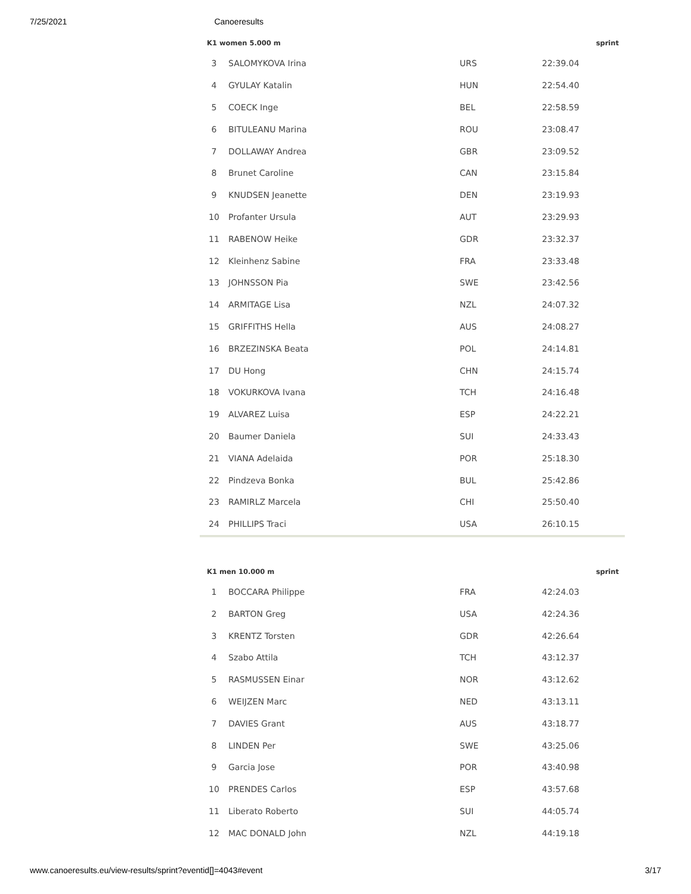7/25/2021 Canoeresults
| K1 women 5.000 m | | | | sprint |
| --- | --- | --- | --- | --- |
| 3 | SALOMYKOVA Irina | URS | 22:39.04 | |
| 4 | GYULAY Katalin | HUN | 22:54.40 | |
| 5 | COECK Inge | BEL | 22:58.59 | |
| 6 | BITULEANU Marina | ROU | 23:08.47 | |
| 7 | DOLLAWAY Andrea | GBR | 23:09.52 | |
| 8 | Brunet Caroline | CAN | 23:15.84 | |
| 9 | KNUDSEN Jeanette | DEN | 23:19.93 | |
| 10 | Profanter Ursula | AUT | 23:29.93 | |
| 11 | RABENOW Heike | GDR | 23:32.37 | |
| 12 | Kleinhenz Sabine | FRA | 23:33.48 | |
| 13 | JOHNSSON Pia | SWE | 23:42.56 | |
| 14 | ARMITAGE Lisa | NZL | 24:07.32 | |
| 15 | GRIFFITHS Hella | AUS | 24:08.27 | |
| 16 | BRZEZINSKA Beata | POL | 24:14.81 | |
| 17 | DU Hong | CHN | 24:15.74 | |
| 18 | VOKURKOVA Ivana | TCH | 24:16.48 | |
| 19 | ALVAREZ Luisa | ESP | 24:22.21 | |
| 20 | Baumer Daniela | SUI | 24:33.43 | |
| 21 | VIANA Adelaida | POR | 25:18.30 | |
| 22 | Pindzeva Bonka | BUL | 25:42.86 | |
| 23 | RAMIRLZ Marcela | CHI | 25:50.40 | |
| 24 | PHILLIPS Traci | USA | 26:10.15 | |
| K1 men 10.000 m | | | | sprint |
| --- | --- | --- | --- | --- |
| 1 | BOCCARA Philippe | FRA | 42:24.03 | |
| 2 | BARTON Greg | USA | 42:24.36 | |
| 3 | KRENTZ Torsten | GDR | 42:26.64 | |
| 4 | Szabo Attila | TCH | 43:12.37 | |
| 5 | RASMUSSEN Einar | NOR | 43:12.62 | |
| 6 | WEIJZEN Marc | NED | 43:13.11 | |
| 7 | DAVIES Grant | AUS | 43:18.77 | |
| 8 | LINDEN Per | SWE | 43:25.06 | |
| 9 | Garcia Jose | POR | 43:40.98 | |
| 10 | PRENDES Carlos | ESP | 43:57.68 | |
| 11 | Liberato Roberto | SUI | 44:05.74 | |
| 12 | MAC DONALD John | NZL | 44:19.18 | |
www.canoeresults.eu/view-results/sprint?eventid[]=4043#event 3/17